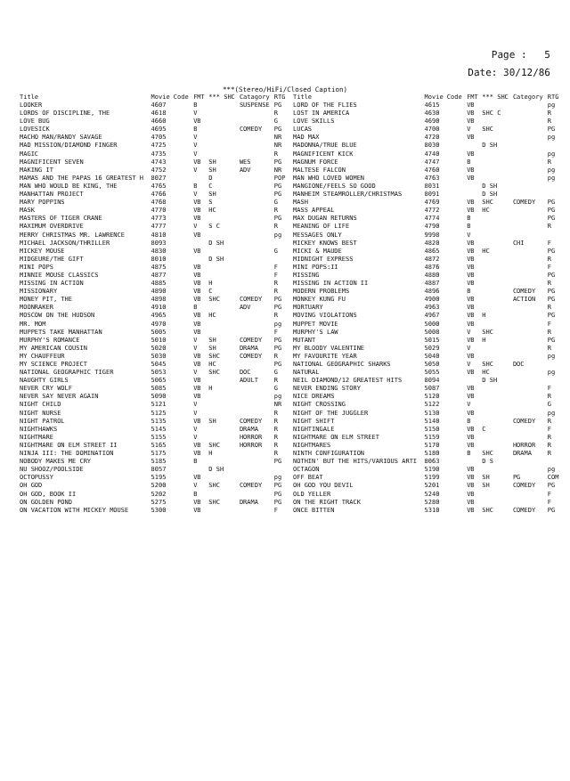Page : 5
Date: 30/12/86
***(Stereo/HiFi/Closed Caption)
| Title | Movie Code | FMT | *** SHC | Catagory | RTG |
| --- | --- | --- | --- | --- | --- |
| LOOKER | 4607 | B | | SUSPENSE | PG |
| LORDS OF DISCIPLINE, THE | 4618 | V | | | R |
| LOVE BUG | 4660 | VB | | | G |
| LOVESICK | 4695 | B | | COMEDY | PG |
| MACHO MAN/RANDY SAVAGE | 4705 | V | | | NR |
| MAD MISSION/DIAMOND FINGER | 4725 | V | | | NR |
| MAGIC | 4735 | V | | | R |
| MAGNIFICENT SEVEN | 4743 | VB | SH | WES | PG |
| MAKING IT | 4752 | V | SH | ADV | NR |
| MAMAS AND THE PAPAS 16 GREATEST H | 8027 | | D | | POP |
| MAN WHO WOULD BE KING, THE | 4765 | B | C | | PG |
| MANHATTAN PROJECT | 4766 | V | SH | | PG |
| MARY POPPINS | 4768 | VB | S | | G |
| MASK | 4770 | VB | HC | | R |
| MASTERS OF TIGER CRANE | 4773 | VB | | | PG |
| MAXIMUM OVERDRIVE | 4777 | V | S C | | R |
| MERRY CHRISTMAS MR. LAWRENCE | 4810 | VB | | | pg |
| MICHAEL JACKSON/THRILLER | 8093 | | D SH | | |
| MICKEY MOUSE | 4830 | VB | | | G |
| MIDGEURE/THE GIFT | 8010 | | D SH | | |
| MINI POPS | 4875 | VB | | | F |
| MINNIE MOUSE CLASSICS | 4877 | VB | | | F |
| MISSING IN ACTION | 4885 | VB | H | | R |
| MISSIONARY | 4890 | VB | C | | R |
| MONEY PIT, THE | 4898 | VB | SHC | COMEDY | PG |
| MOONRAKER | 4910 | B | | ADV | PG |
| MOSCOW ON THE HUDSON | 4965 | VB | HC | | R |
| MR. MOM | 4970 | VB | | | pg |
| MUPPETS TAKE MANHATTAN | 5005 | VB | | | F |
| MURPHY'S ROMANCE | 5010 | V | SH | COMEDY | PG |
| MY AMERICAN COUSIN | 5020 | V | SH | DRAMA | PG |
| MY CHAUFFEUR | 5030 | VB | SHC | COMEDY | R |
| MY SCIENCE PROJECT | 5045 | VB | HC | | PG |
| NATIONAL GEOGRAPHIC TIGER | 5053 | V | SHC | DOC | G |
| NAUGHTY GIRLS | 5065 | VB | | ADULT | R |
| NEVER CRY WOLF | 5085 | VB | H | | G |
| NEVER SAY NEVER AGAIN | 5090 | VB | | | pg |
| NIGHT CHILD | 5121 | V | | | NR |
| NIGHT NURSE | 5125 | V | | | R |
| NIGHT PATROL | 5135 | VB | SH | COMEDY | R |
| NIGHTHAWKS | 5145 | V | | DRAMA | R |
| NIGHTMARE | 5155 | V | | HORROR | R |
| NIGHTMARE ON ELM STREET II | 5165 | VB | SHC | HORROR | R |
| NINJA III: THE DOMINATION | 5175 | VB | H | | R |
| NOBODY MAKES ME CRY | 5185 | B | | | PG |
| NU SHOOZ/POOLSIDE | 8057 | | D SH | | |
| OCTOPUSSY | 5195 | VB | | | pg |
| OH GOD | 5200 | V | SHC | COMEDY | PG |
| OH GOD, BOOK II | 5202 | B | | | PG |
| ON GOLDEN POND | 5275 | VB | SHC | DRAMA | PG |
| ON VACATION WITH MICKEY MOUSE | 5300 | VB | | | F |
| Title | Movie Code | FMT | *** SHC | Category | RTG |
| --- | --- | --- | --- | --- | --- |
| LORD OF THE FLIES | 4615 | VB | | | pg |
| LOST IN AMERICA | 4630 | VB | SHC C | | R |
| LOVE SKILLS | 4690 | VB | | | R |
| LUCAS | 4700 | V | SHC | | PG |
| MAD MAX | 4720 | VB | | | pg |
| MADONNA/TRUE BLUE | 8030 | | D SH | | |
| MAGNIFICENT KICK | 4740 | VB | | | pg |
| MAGNUM FORCE | 4747 | B | | | R |
| MALTESE FALCON | 4760 | VB | | | pg |
| MAN WHO LOVED WOMEN | 4763 | VB | | | pg |
| MANGIONE/FEELS SO GOOD | 8031 | | D SH | | |
| MANHEIM STEAMROLLER/CHRISTMAS | 8091 | | D SH | | |
| MASH | 4769 | VB | SHC | COMEDY | PG |
| MASS APPEAL | 4772 | VB | HC | | PG |
| MAX DUGAN RETURNS | 4774 | B | | | PG |
| MEANING OF LIFE | 4790 | B | | | R |
| MESSAGES ONLY | 9998 | V | | | |
| MICKEY KNOWS BEST | 4820 | VB | | CHI | F |
| MICKI & MAUDE | 4865 | VB | HC | | PG |
| MIDNIGHT EXPRESS | 4872 | VB | | | R |
| MINI POPS:II | 4876 | VB | | | F |
| MISSING | 4880 | VB | | | PG |
| MISSING IN ACTION II | 4887 | VB | | | R |
| MODERN PROBLEMS | 4896 | B | | COMEDY | PG |
| MONKEY KUNG FU | 4900 | VB | | ACTION | PG |
| MORTUARY | 4963 | VB | | | R |
| MOVING VIOLATIONS | 4967 | VB | H | | PG |
| MUPPET MOVIE | 5000 | VB | | | F |
| MURPHY'S LAW | 5008 | V | SHC | | R |
| MUTANT | 5015 | VB | H | | PG |
| MY BLOODY VALENTINE | 5029 | V | | | R |
| MY FAVOURITE YEAR | 5040 | VB | | | pg |
| NATIONAL GEOGRAPHIC SHARKS | 5050 | V | SHC | DOC | |
| NATURAL | 5055 | VB | HC | | pg |
| NEIL DIAMOND/12 GREATEST HITS | 8094 | | D SH | | |
| NEVER ENDING STORY | 5087 | VB | | | F |
| NICE DREAMS | 5120 | VB | | | R |
| NIGHT CROSSING | 5122 | V | | | G |
| NIGHT OF THE JUGGLER | 5130 | VB | | | pg |
| NIGHT SHIFT | 5140 | B | | COMEDY | R |
| NIGHTINGALE | 5150 | VB | C | | F |
| NIGHTMARE ON ELM STREET | 5159 | VB | | | R |
| NIGHTMARES | 5170 | VB | | HORROR | R |
| NINTH CONFIGURATION | 5180 | B | SHC | DRAMA | R |
| NOTHIN' BUT THE HITS/VARIOUS ARTI | 8063 | | D S | | |
| OCTAGON | 5190 | VB | | | pg |
| OFF BEAT | 5199 | VB | SH | PG | COM |
| OH GOD YOU DEVIL | 5201 | VB | SH | COMEDY | PG |
| OLD YELLER | 5240 | VB | | | F |
| ON THE RIGHT TRACK | 5280 | VB | | | F |
| ONCE BITTEN | 5310 | VB | SHC | COMEDY | PG |